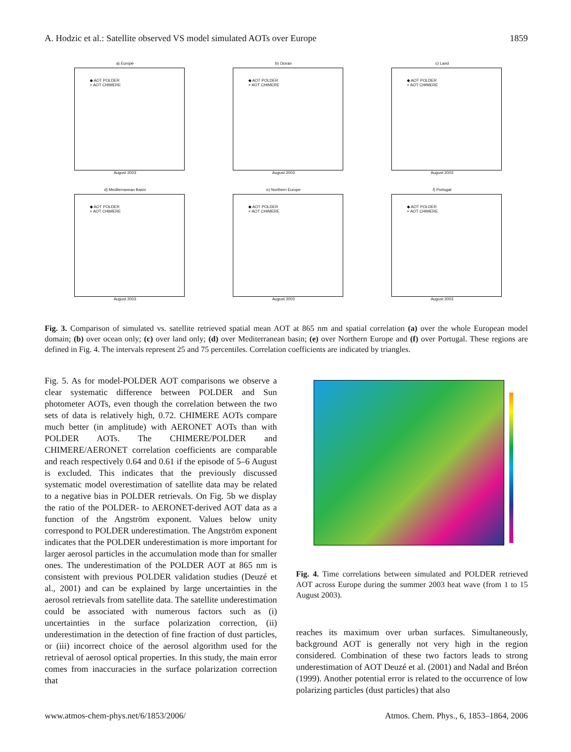A. Hodzic et al.: Satellite observed VS model simulated AOTs over Europe 1859
a) Europe
◆ AOT POLDER
× AOT CHIMERE
August 2003
b) Ocean
◆ AOT POLDER
× AOT CHIMERE
August 2003
c) Land
◆ AOT POLDER
× AOT CHIMERE
August 2003
d) Mediterranean Basin
◆ AOT POLDER
× AOT CHIMERE
August 2003
e) Northern Europe
◆ AOT POLDER
× AOT CHIMERE
August 2003
f) Portugal
◆ AOT POLDER
× AOT CHIMERE
August 2003
Fig. 3. Comparison of simulated vs. satellite retrieved spatial mean AOT at 865 nm and spatial correlation (a) over the whole European model domain; (b) over ocean only; (c) over land only; (d) over Mediterranean basin; (e) over Northern Europe and (f) over Portugal. These regions are defined in Fig. 4. The intervals represent 25 and 75 percentiles. Correlation coefficients are indicated by triangles.
Fig. 5. As for model-POLDER AOT comparisons we observe a clear systematic difference between POLDER and Sun photometer AOTs, even though the correlation between the two sets of data is relatively high, 0.72. CHIMERE AOTs compare much better (in amplitude) with AERONET AOTs than with POLDER AOTs. The CHIMERE/POLDER and CHIMERE/AERONET correlation coefficients are comparable and reach respectively 0.64 and 0.61 if the episode of 5–6 August is excluded. This indicates that the previously discussed systematic model overestimation of satellite data may be related to a negative bias in POLDER retrievals. On Fig. 5b we display the ratio of the POLDER- to AERONET-derived AOT data as a function of the Angström exponent. Values below unity correspond to POLDER underestimation. The Angström exponent indicates that the POLDER underestimation is more important for larger aerosol particles in the accumulation mode than for smaller ones. The underestimation of the POLDER AOT at 865 nm is consistent with previous POLDER validation studies (Deuzé et al., 2001) and can be explained by large uncertainties in the aerosol retrievals from satellite data. The satellite underestimation could be associated with numerous factors such as (i) uncertainties in the surface polarization correction, (ii) underestimation in the detection of fine fraction of dust particles, or (iii) incorrect choice of the aerosol algorithm used for the retrieval of aerosol optical properties. In this study, the main error comes from inaccuracies in the surface polarization correction that
Fig. 4. Time correlations between simulated and POLDER retrieved AOT across Europe during the summer 2003 heat wave (from 1 to 15 August 2003).
reaches its maximum over urban surfaces. Simultaneously, background AOT is generally not very high in the region considered. Combination of these two factors leads to strong underestimation of AOT Deuzé et al. (2001) and Nadal and Bréon (1999). Another potential error is related to the occurrence of low polarizing particles (dust particles) that also
www.atmos-chem-phys.net/6/1853/2006/ Atmos. Chem. Phys., 6, 1853–1864, 2006